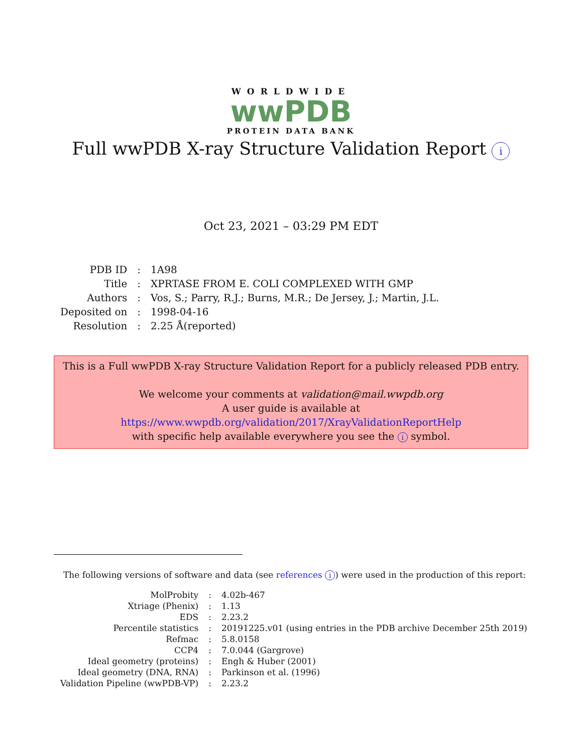WORLDWIDE
wwPDB
PROTEIN DATA BANK
Full wwPDB X-ray Structure Validation Report i
Oct 23, 2021 – 03:29 PM EDT
| PDB ID | : | 1A98 |
| Title | : | XPRTASE FROM E. COLI COMPLEXED WITH GMP |
| Authors | : | Vos, S.; Parry, R.J.; Burns, M.R.; De Jersey, J.; Martin, J.L. |
| Deposited on | : | 1998-04-16 |
| Resolution | : | 2.25 Å(reported) |
This is a Full wwPDB X-ray Structure Validation Report for a publicly released PDB entry.
We welcome your comments at validation@mail.wwpdb.org
A user guide is available at
https://www.wwpdb.org/validation/2017/XrayValidationReportHelp
with specific help available everywhere you see the i symbol.
The following versions of software and data (see references i) were used in the production of this report:
| MolProbity | : | 4.02b-467 |
| Xtriage (Phenix) | : | 1.13 |
| EDS | : | 2.23.2 |
| Percentile statistics | : | 20191225.v01 (using entries in the PDB archive December 25th 2019) |
| Refmac | : | 5.8.0158 |
| CCP4 | : | 7.0.044 (Gargrove) |
| Ideal geometry (proteins) | : | Engh & Huber (2001) |
| Ideal geometry (DNA, RNA) | : | Parkinson et al. (1996) |
| Validation Pipeline (wwPDB-VP) | : | 2.23.2 |